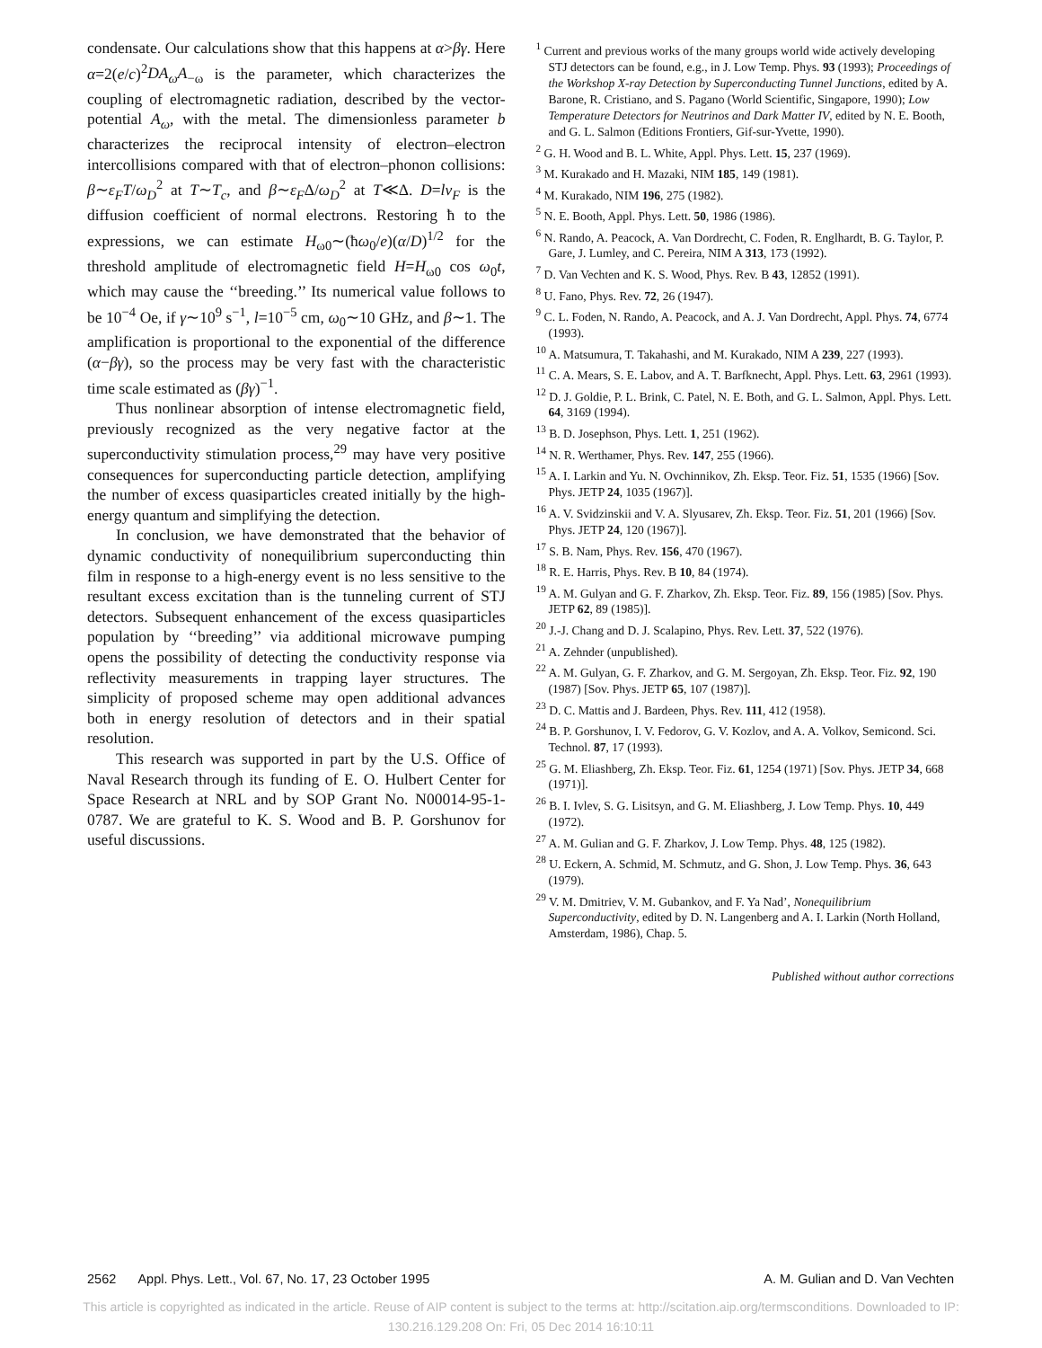condensate. Our calculations show that this happens at α>βγ. Here α=2(e/c)<sup>2</sup>DA<sub>ω</sub>A<sub>−ω</sub> is the parameter, which characterizes the coupling of electromagnetic radiation, described by the vector-potential A<sub>ω</sub>, with the metal. The dimensionless parameter b characterizes the reciprocal intensity of electron–electron intercollisions compared with that of electron–phonon collisions: β∼ε<sub>F</sub>T/ω<sub>D</sub><sup>2</sup> at T∼T<sub>c</sub>, and β∼ε<sub>F</sub>Δ/ω<sub>D</sub><sup>2</sup> at T≪Δ. D=lv<sub>F</sub> is the diffusion coefficient of normal electrons. Restoring ħ to the expressions, we can estimate H<sub>ω0</sub>∼(ħω<sub>0</sub>/e)(α/D)<sup>1/2</sup> for the threshold amplitude of electromagnetic field H=H<sub>ω0</sub> cos ω<sub>0</sub>t, which may cause the ‘‘breeding.’’ Its numerical value follows to be 10<sup>−4</sup> Oe, if γ∼10<sup>9</sup> s<sup>−1</sup>, l=10<sup>−5</sup> cm, ω<sub>0</sub>∼10 GHz, and β∼1. The amplification is proportional to the exponential of the difference (α−βγ), so the process may be very fast with the characteristic time scale estimated as (βγ)<sup>−1</sup>.
Thus nonlinear absorption of intense electromagnetic field, previously recognized as the very negative factor at the superconductivity stimulation process,<sup>29</sup> may have very positive consequences for superconducting particle detection, amplifying the number of excess quasiparticles created initially by the high-energy quantum and simplifying the detection.
In conclusion, we have demonstrated that the behavior of dynamic conductivity of nonequilibrium superconducting thin film in response to a high-energy event is no less sensitive to the resultant excess excitation than is the tunneling current of STJ detectors. Subsequent enhancement of the excess quasiparticles population by ‘‘breeding’’ via additional microwave pumping opens the possibility of detecting the conductivity response via reflectivity measurements in trapping layer structures. The simplicity of proposed scheme may open additional advances both in energy resolution of detectors and in their spatial resolution.
This research was supported in part by the U.S. Office of Naval Research through its funding of E. O. Hulbert Center for Space Research at NRL and by SOP Grant No. N00014-95-1-0787. We are grateful to K. S. Wood and B. P. Gorshunov for useful discussions.
<sup>1</sup> Current and previous works of the many groups world wide actively developing STJ detectors can be found, e.g., in J. Low Temp. Phys. 93 (1993); Proceedings of the Workshop X-ray Detection by Superconducting Tunnel Junctions, edited by A. Barone, R. Cristiano, and S. Pagano (World Scientific, Singapore, 1990); Low Temperature Detectors for Neutrinos and Dark Matter IV, edited by N. E. Booth, and G. L. Salmon (Editions Frontiers, Gif-sur-Yvette, 1990).
<sup>2</sup> G. H. Wood and B. L. White, Appl. Phys. Lett. 15, 237 (1969).
<sup>3</sup> M. Kurakado and H. Mazaki, NIM 185, 149 (1981).
<sup>4</sup> M. Kurakado, NIM 196, 275 (1982).
<sup>5</sup> N. E. Booth, Appl. Phys. Lett. 50, 1986 (1986).
<sup>6</sup> N. Rando, A. Peacock, A. Van Dordrecht, C. Foden, R. Englhardt, B. G. Taylor, P. Gare, J. Lumley, and C. Pereira, NIM A 313, 173 (1992).
<sup>7</sup> D. Van Vechten and K. S. Wood, Phys. Rev. B 43, 12852 (1991).
<sup>8</sup> U. Fano, Phys. Rev. 72, 26 (1947).
<sup>9</sup> C. L. Foden, N. Rando, A. Peacock, and A. J. Van Dordrecht, Appl. Phys. 74, 6774 (1993).
<sup>10</sup> A. Matsumura, T. Takahashi, and M. Kurakado, NIM A 239, 227 (1993).
<sup>11</sup> C. A. Mears, S. E. Labov, and A. T. Barfknecht, Appl. Phys. Lett. 63, 2961 (1993).
<sup>12</sup> D. J. Goldie, P. L. Brink, C. Patel, N. E. Both, and G. L. Salmon, Appl. Phys. Lett. 64, 3169 (1994).
<sup>13</sup> B. D. Josephson, Phys. Lett. 1, 251 (1962).
<sup>14</sup> N. R. Werthamer, Phys. Rev. 147, 255 (1966).
<sup>15</sup> A. I. Larkin and Yu. N. Ovchinnikov, Zh. Eksp. Teor. Fiz. 51, 1535 (1966) [Sov. Phys. JETP 24, 1035 (1967)].
<sup>16</sup> A. V. Svidzinskii and V. A. Slyusarev, Zh. Eksp. Teor. Fiz. 51, 201 (1966) [Sov. Phys. JETP 24, 120 (1967)].
<sup>17</sup> S. B. Nam, Phys. Rev. 156, 470 (1967).
<sup>18</sup> R. E. Harris, Phys. Rev. B 10, 84 (1974).
<sup>19</sup> A. M. Gulyan and G. F. Zharkov, Zh. Eksp. Teor. Fiz. 89, 156 (1985) [Sov. Phys. JETP 62, 89 (1985)].
<sup>20</sup> J.-J. Chang and D. J. Scalapino, Phys. Rev. Lett. 37, 522 (1976).
<sup>21</sup> A. Zehnder (unpublished).
<sup>22</sup> A. M. Gulyan, G. F. Zharkov, and G. M. Sergoyan, Zh. Eksp. Teor. Fiz. 92, 190 (1987) [Sov. Phys. JETP 65, 107 (1987)].
<sup>23</sup> D. C. Mattis and J. Bardeen, Phys. Rev. 111, 412 (1958).
<sup>24</sup> B. P. Gorshunov, I. V. Fedorov, G. V. Kozlov, and A. A. Volkov, Semicond. Sci. Technol. 87, 17 (1993).
<sup>25</sup> G. M. Eliashberg, Zh. Eksp. Teor. Fiz. 61, 1254 (1971) [Sov. Phys. JETP 34, 668 (1971)].
<sup>26</sup> B. I. Ivlev, S. G. Lisitsyn, and G. M. Eliashberg, J. Low Temp. Phys. 10, 449 (1972).
<sup>27</sup> A. M. Gulian and G. F. Zharkov, J. Low Temp. Phys. 48, 125 (1982).
<sup>28</sup> U. Eckern, A. Schmid, M. Schmutz, and G. Shon, J. Low Temp. Phys. 36, 643 (1979).
<sup>29</sup> V. M. Dmitriev, V. M. Gubankov, and F. Ya Nad’, Nonequilibrium Superconductivity, edited by D. N. Langenberg and A. I. Larkin (North Holland, Amsterdam, 1986), Chap. 5.
Published without author corrections
2562 Appl. Phys. Lett., Vol. 67, No. 17, 23 October 1995 A. M. Gulian and D. Van Vechten
This article is copyrighted as indicated in the article. Reuse of AIP content is subject to the terms at: http://scitation.aip.org/termsconditions. Downloaded to IP:
130.216.129.208 On: Fri, 05 Dec 2014 16:10:11